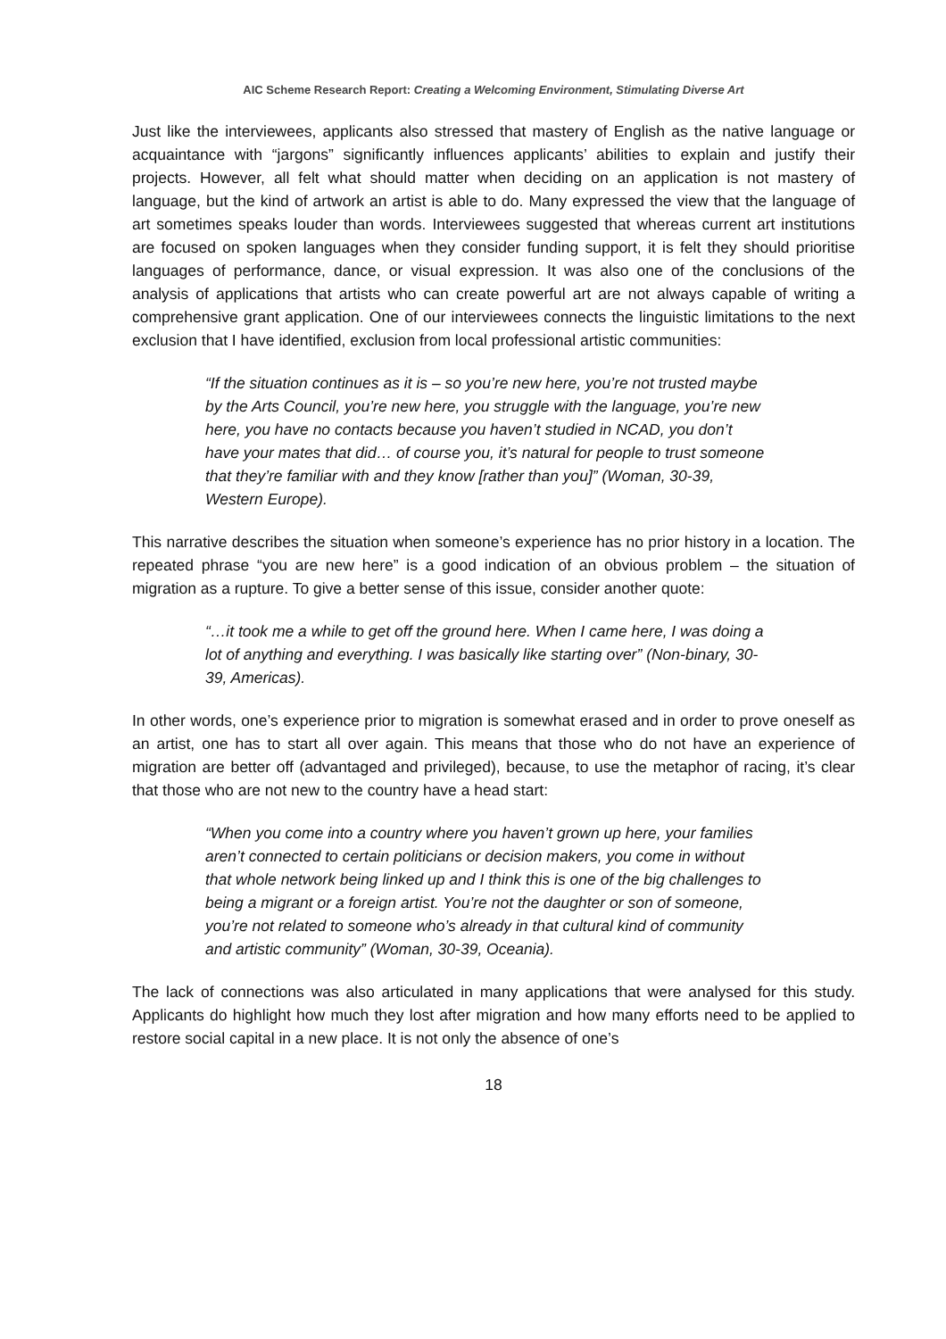AIC Scheme Research Report: Creating a Welcoming Environment, Stimulating Diverse Art
Just like the interviewees, applicants also stressed that mastery of English as the native language or acquaintance with “jargons” significantly influences applicants’ abilities to explain and justify their projects. However, all felt what should matter when deciding on an application is not mastery of language, but the kind of artwork an artist is able to do. Many expressed the view that the language of art sometimes speaks louder than words. Interviewees suggested that whereas current art institutions are focused on spoken languages when they consider funding support, it is felt they should prioritise languages of performance, dance, or visual expression. It was also one of the conclusions of the analysis of applications that artists who can create powerful art are not always capable of writing a comprehensive grant application. One of our interviewees connects the linguistic limitations to the next exclusion that I have identified, exclusion from local professional artistic communities:
“If the situation continues as it is – so you’re new here, you’re not trusted maybe by the Arts Council, you’re new here, you struggle with the language, you’re new here, you have no contacts because you haven’t studied in NCAD, you don’t have your mates that did… of course you, it’s natural for people to trust someone that they’re familiar with and they know [rather than you]” (Woman, 30-39, Western Europe).
This narrative describes the situation when someone’s experience has no prior history in a location. The repeated phrase “you are new here” is a good indication of an obvious problem – the situation of migration as a rupture. To give a better sense of this issue, consider another quote:
“…it took me a while to get off the ground here. When I came here, I was doing a lot of anything and everything. I was basically like starting over” (Non-binary, 30-39, Americas).
In other words, one’s experience prior to migration is somewhat erased and in order to prove oneself as an artist, one has to start all over again. This means that those who do not have an experience of migration are better off (advantaged and privileged), because, to use the metaphor of racing, it’s clear that those who are not new to the country have a head start:
“When you come into a country where you haven’t grown up here, your families aren’t connected to certain politicians or decision makers, you come in without that whole network being linked up and I think this is one of the big challenges to being a migrant or a foreign artist. You’re not the daughter or son of someone, you’re not related to someone who’s already in that cultural kind of community and artistic community” (Woman, 30-39, Oceania).
The lack of connections was also articulated in many applications that were analysed for this study. Applicants do highlight how much they lost after migration and how many efforts need to be applied to restore social capital in a new place. It is not only the absence of one’s
18